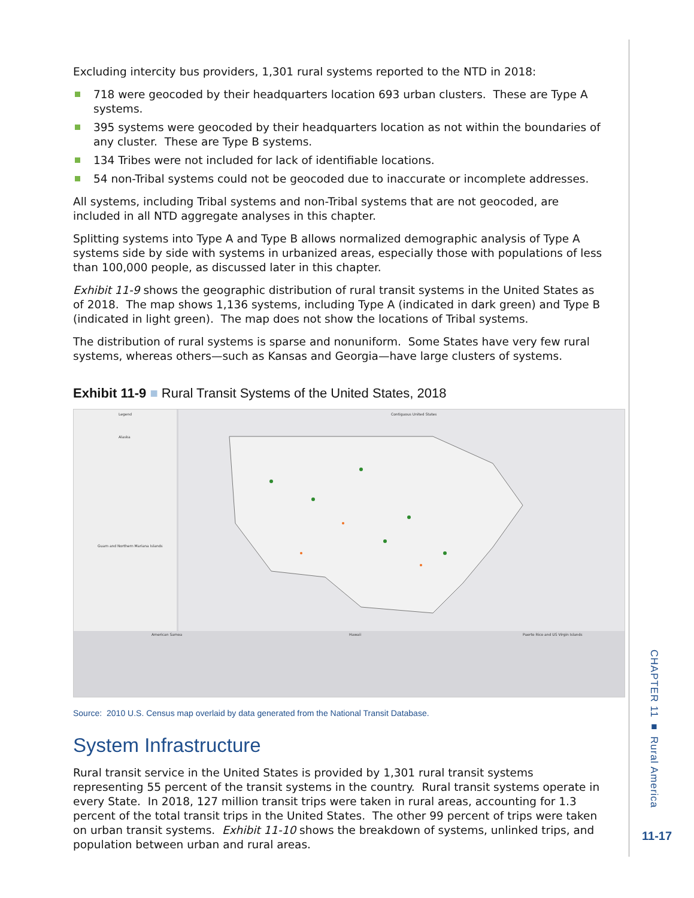Excluding intercity bus providers, 1,301 rural systems reported to the NTD in 2018:
718 were geocoded by their headquarters location 693 urban clusters. These are Type A systems.
395 systems were geocoded by their headquarters location as not within the boundaries of any cluster. These are Type B systems.
134 Tribes were not included for lack of identifiable locations.
54 non-Tribal systems could not be geocoded due to inaccurate or incomplete addresses.
All systems, including Tribal systems and non-Tribal systems that are not geocoded, are included in all NTD aggregate analyses in this chapter.
Splitting systems into Type A and Type B allows normalized demographic analysis of Type A systems side by side with systems in urbanized areas, especially those with populations of less than 100,000 people, as discussed later in this chapter.
Exhibit 11-9 shows the geographic distribution of rural transit systems in the United States as of 2018. The map shows 1,136 systems, including Type A (indicated in dark green) and Type B (indicated in light green). The map does not show the locations of Tribal systems.
The distribution of rural systems is sparse and nonuniform. Some States have very few rural systems, whereas others—such as Kansas and Georgia—have large clusters of systems.
Exhibit 11-9 ■ Rural Transit Systems of the United States, 2018
Contiguous United States
Legend
Alaska
Guam and Northern Mariana Islands
American Samoa
Hawaii
Puerto Rico and US Virgin Islands
Source: 2010 U.S. Census map overlaid by data generated from the National Transit Database.
System Infrastructure
Rural transit service in the United States is provided by 1,301 rural transit systems representing 55 percent of the transit systems in the country. Rural transit systems operate in every State. In 2018, 127 million transit trips were taken in rural areas, accounting for 1.3 percent of the total transit trips in the United States. The other 99 percent of trips were taken on urban transit systems. Exhibit 11-10 shows the breakdown of systems, unlinked trips, and population between urban and rural areas.
CHAPTER 11 ■ Rural America
11-17